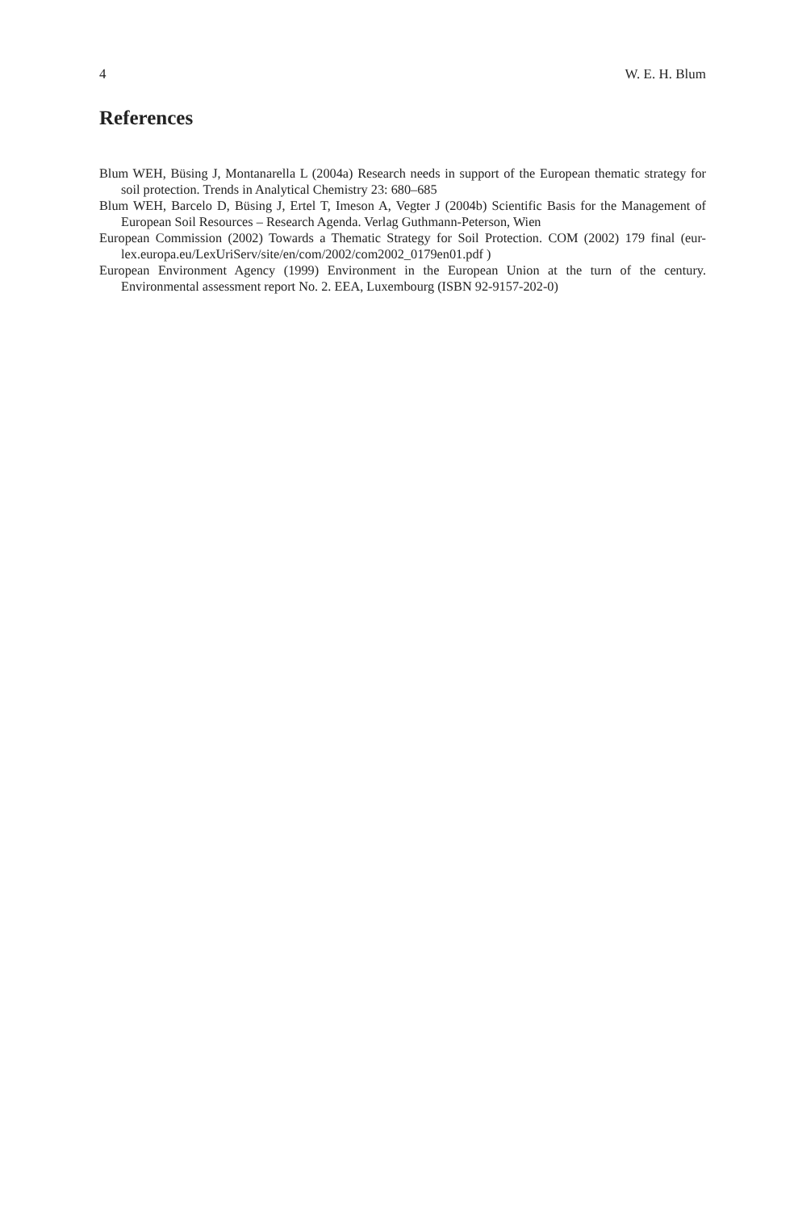4 W. E. H. Blum
References
Blum WEH, Büsing J, Montanarella L (2004a) Research needs in support of the European thematic strategy for soil protection. Trends in Analytical Chemistry 23: 680–685
Blum WEH, Barcelo D, Büsing J, Ertel T, Imeson A, Vegter J (2004b) Scientific Basis for the Management of European Soil Resources – Research Agenda. Verlag Guthmann-Peterson, Wien
European Commission (2002) Towards a Thematic Strategy for Soil Protection. COM (2002) 179 final (eur-lex.europa.eu/LexUriServ/site/en/com/2002/com2002_0179en01.pdf )
European Environment Agency (1999) Environment in the European Union at the turn of the century. Environmental assessment report No. 2. EEA, Luxembourg (ISBN 92-9157-202-0)